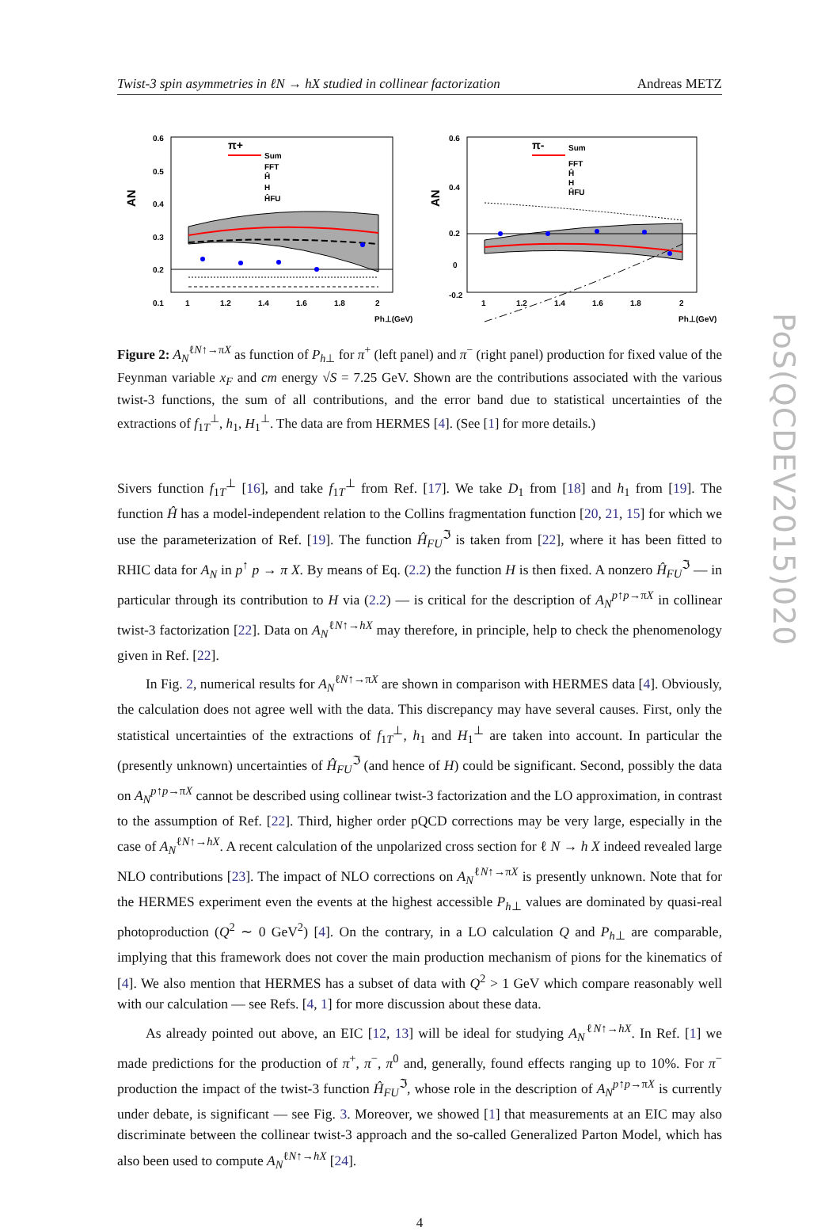Twist-3 spin asymmetries in ℓN → hX studied in collinear factorization Andreas METZ
AN
0.6
0.5
0.4
0.3
0.2
0.1
π+
Sum
FFT
Ĥ
H
ĤFU
1
1.2
1.4
1.6
1.8
2
Ph⊥(GeV)
AN
0.6
0.4
0.2
0
-0.2
π-
Sum
FFT
Ĥ
H
ĤFU
1
1.2
1.4
1.6
1.8
2
Ph⊥(GeV)
Figure 2: A<sub>N</sub><sup>ℓN↑→πX</sup> as function of P<sub>h⊥</sub> for π<sup>+</sup> (left panel) and π<sup>−</sup> (right panel) production for fixed value of the Feynman variable x<sub>F</sub> and cm energy √S = 7.25 GeV. Shown are the contributions associated with the various twist-3 functions, the sum of all contributions, and the error band due to statistical uncertainties of the extractions of f<sub>1T</sub><sup>⊥</sup>, h<sub>1</sub>, H<sub>1</sub><sup>⊥</sup>. The data are from HERMES [4]. (See [1] for more details.)
Sivers function f<sub>1T</sub><sup>⊥</sup> [16], and take f<sub>1T</sub><sup>⊥</sup> from Ref. [17]. We take D<sub>1</sub> from [18] and h<sub>1</sub> from [19]. The function Ĥ has a model-independent relation to the Collins fragmentation function [20, 21, 15] for which we use the parameterization of Ref. [19]. The function Ĥ<sub>FU</sub><sup>ℑ</sup> is taken from [22], where it has been fitted to RHIC data for A<sub>N</sub> in p<sup>↑</sup> p → π X. By means of Eq. (2.2) the function H is then fixed. A nonzero Ĥ<sub>FU</sub><sup>ℑ</sup> — in particular through its contribution to H via (2.2) — is critical for the description of A<sub>N</sub><sup>p↑p→πX</sup> in collinear twist-3 factorization [22]. Data on A<sub>N</sub><sup>ℓN↑→hX</sup> may therefore, in principle, help to check the phenomenology given in Ref. [22].
In Fig. 2, numerical results for A<sub>N</sub><sup>ℓN↑→πX</sup> are shown in comparison with HERMES data [4]. Obviously, the calculation does not agree well with the data. This discrepancy may have several causes. First, only the statistical uncertainties of the extractions of f<sub>1T</sub><sup>⊥</sup>, h<sub>1</sub> and H<sub>1</sub><sup>⊥</sup> are taken into account. In particular the (presently unknown) uncertainties of Ĥ<sub>FU</sub><sup>ℑ</sup> (and hence of H) could be significant. Second, possibly the data on A<sub>N</sub><sup>p↑p→πX</sup> cannot be described using collinear twist-3 factorization and the LO approximation, in contrast to the assumption of Ref. [22]. Third, higher order pQCD corrections may be very large, especially in the case of A<sub>N</sub><sup>ℓN↑→hX</sup>. A recent calculation of the unpolarized cross section for ℓ N → h X indeed revealed large NLO contributions [23]. The impact of NLO corrections on A<sub>N</sub><sup>ℓN↑→πX</sup> is presently unknown. Note that for the HERMES experiment even the events at the highest accessible P<sub>h⊥</sub> values are dominated by quasi-real photoproduction (Q<sup>2</sup> ∼ 0 GeV<sup>2</sup>) [4]. On the contrary, in a LO calculation Q and P<sub>h⊥</sub> are comparable, implying that this framework does not cover the main production mechanism of pions for the kinematics of [4]. We also mention that HERMES has a subset of data with Q<sup>2</sup> > 1 GeV which compare reasonably well with our calculation — see Refs. [4, 1] for more discussion about these data.
As already pointed out above, an EIC [12, 13] will be ideal for studying A<sub>N</sub><sup>ℓN↑→hX</sup>. In Ref. [1] we made predictions for the production of π<sup>+</sup>, π<sup>−</sup>, π<sup>0</sup> and, generally, found effects ranging up to 10%. For π<sup>−</sup> production the impact of the twist-3 function Ĥ<sub>FU</sub><sup>ℑ</sup>, whose role in the description of A<sub>N</sub><sup>p↑p→πX</sup> is currently under debate, is significant — see Fig. 3. Moreover, we showed [1] that measurements at an EIC may also discriminate between the collinear twist-3 approach and the so-called Generalized Parton Model, which has also been used to compute A<sub>N</sub><sup>ℓN↑→hX</sup> [24].
4
PoS(QCDEV2015)020